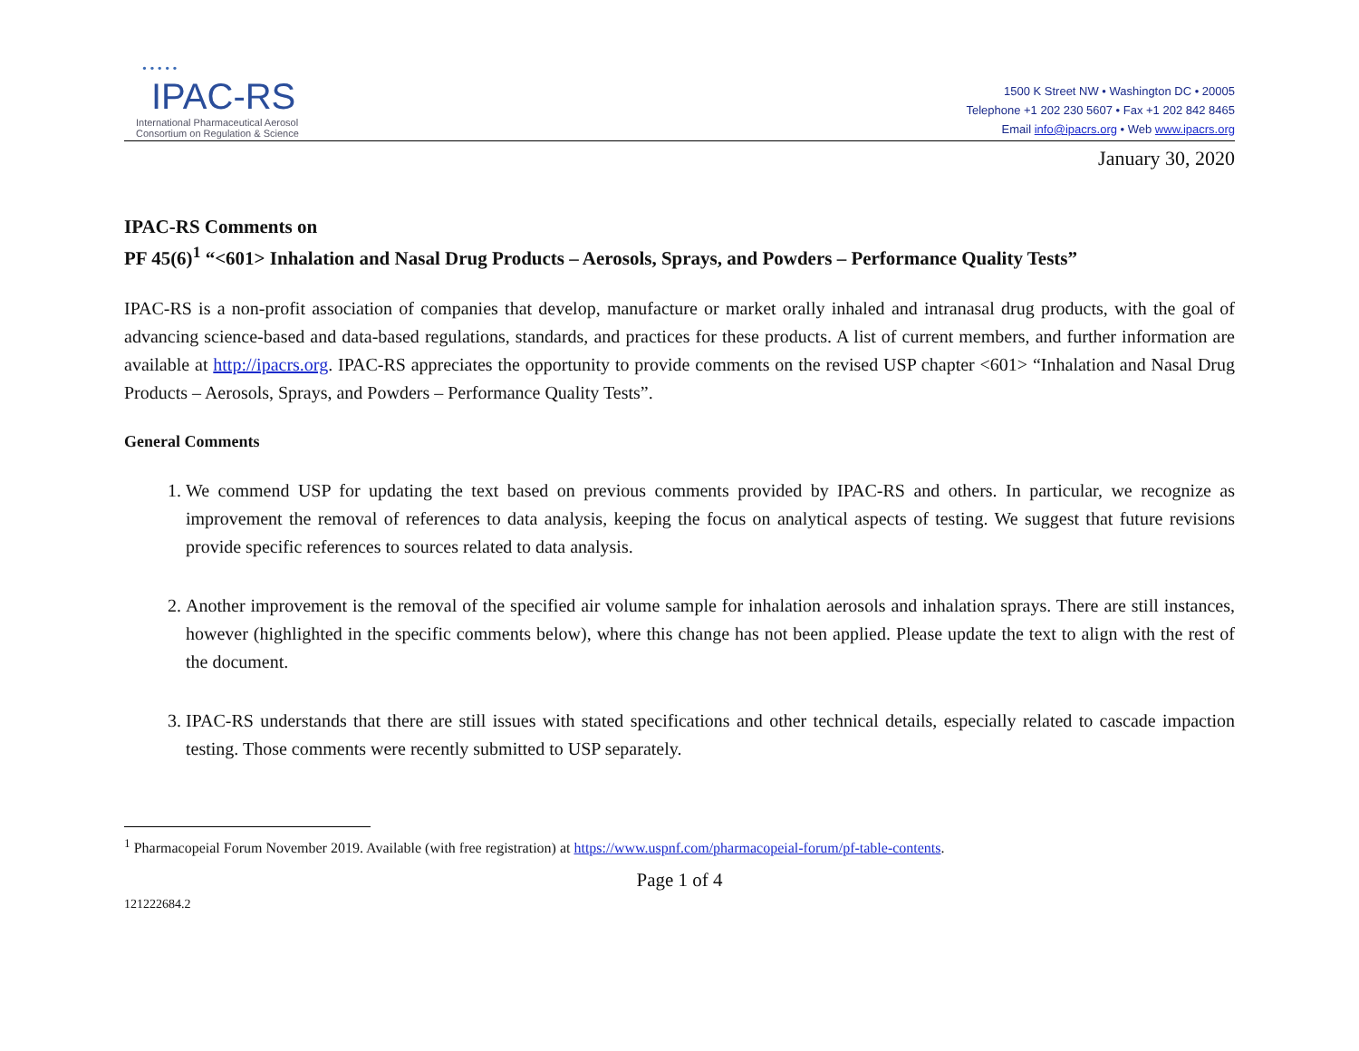• • • • •
IPAC-RS
International Pharmaceutical Aerosol
Consortium on Regulation & Science
1500 K Street NW • Washington DC • 20005
Telephone +1 202 230 5607 • Fax +1 202 842 8465
Email info@ipacrs.org • Web www.ipacrs.org
January 30, 2020
IPAC-RS Comments on
PF 45(6)<sup>1</sup> “<601> Inhalation and Nasal Drug Products – Aerosols, Sprays, and Powders – Performance Quality Tests”
IPAC-RS is a non-profit association of companies that develop, manufacture or market orally inhaled and intranasal drug products, with the goal of advancing science-based and data-based regulations, standards, and practices for these products. A list of current members, and further information are available at http://ipacrs.org. IPAC-RS appreciates the opportunity to provide comments on the revised USP chapter <601> “Inhalation and Nasal Drug Products – Aerosols, Sprays, and Powders – Performance Quality Tests”.
General Comments
1. We commend USP for updating the text based on previous comments provided by IPAC-RS and others. In particular, we recognize as improvement the removal of references to data analysis, keeping the focus on analytical aspects of testing. We suggest that future revisions provide specific references to sources related to data analysis.
2. Another improvement is the removal of the specified air volume sample for inhalation aerosols and inhalation sprays. There are still instances, however (highlighted in the specific comments below), where this change has not been applied. Please update the text to align with the rest of the document.
3. IPAC-RS understands that there are still issues with stated specifications and other technical details, especially related to cascade impaction testing. Those comments were recently submitted to USP separately.
<sup>1</sup> Pharmacopeial Forum November 2019. Available (with free registration) at https://www.uspnf.com/pharmacopeial-forum/pf-table-contents.
Page 1 of 4
121222684.2